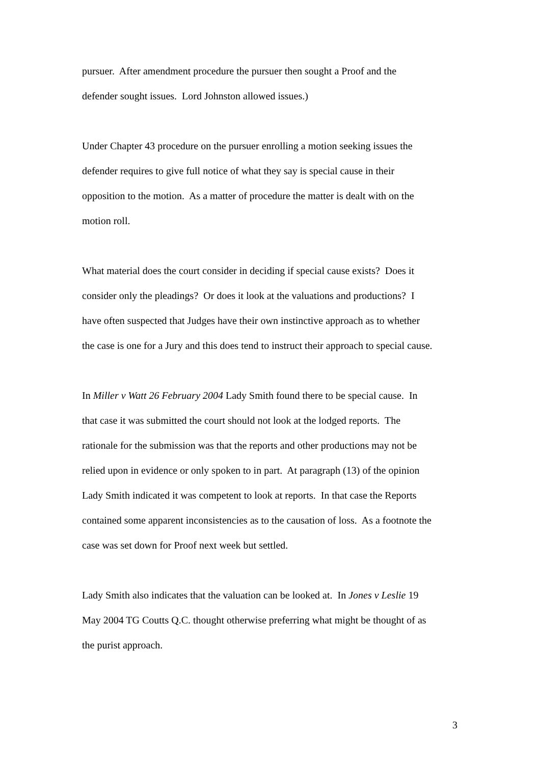pursuer. After amendment procedure the pursuer then sought a Proof and the
defender sought issues. Lord Johnston allowed issues.)
Under Chapter 43 procedure on the pursuer enrolling a motion seeking issues the
defender requires to give full notice of what they say is special cause in their
opposition to the motion. As a matter of procedure the matter is dealt with on the
motion roll.
What material does the court consider in deciding if special cause exists? Does it
consider only the pleadings? Or does it look at the valuations and productions? I
have often suspected that Judges have their own instinctive approach as to whether
the case is one for a Jury and this does tend to instruct their approach to special cause.
In Miller v Watt 26 February 2004 Lady Smith found there to be special cause. In
that case it was submitted the court should not look at the lodged reports. The
rationale for the submission was that the reports and other productions may not be
relied upon in evidence or only spoken to in part. At paragraph (13) of the opinion
Lady Smith indicated it was competent to look at reports. In that case the Reports
contained some apparent inconsistencies as to the causation of loss. As a footnote the
case was set down for Proof next week but settled.
Lady Smith also indicates that the valuation can be looked at. In Jones v Leslie 19
May 2004 TG Coutts Q.C. thought otherwise preferring what might be thought of as
the purist approach.
3